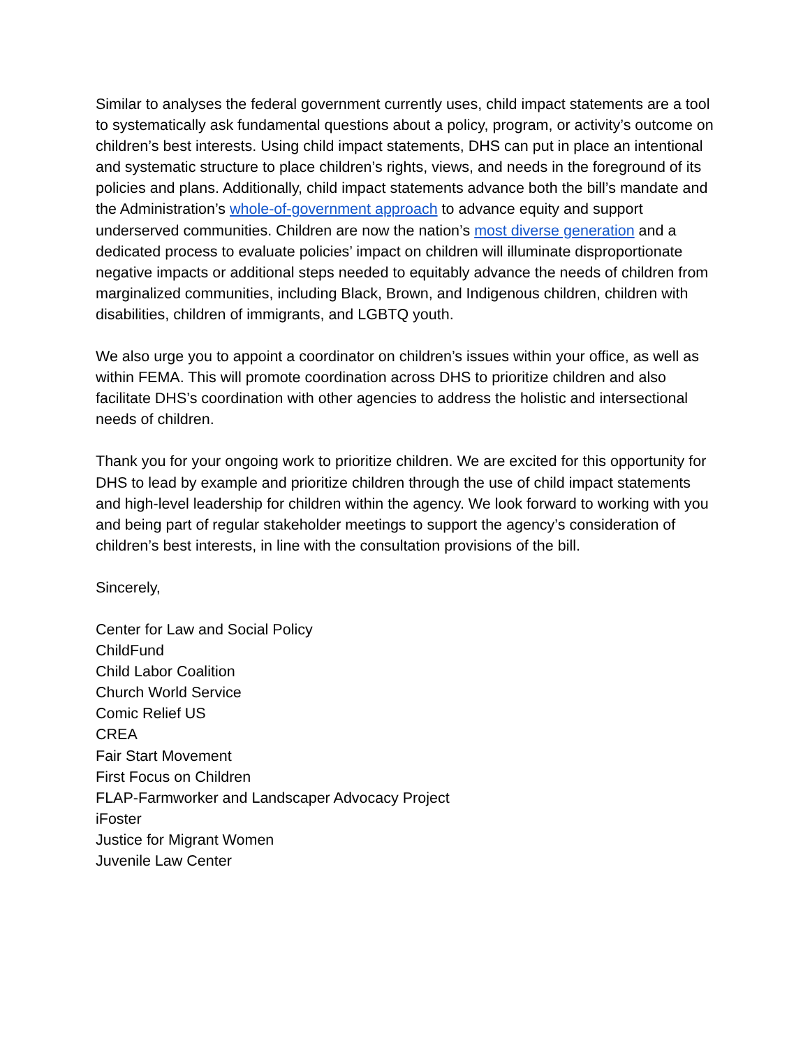Similar to analyses the federal government currently uses, child impact statements are a tool to systematically ask fundamental questions about a policy, program, or activity’s outcome on children’s best interests. Using child impact statements, DHS can put in place an intentional and systematic structure to place children’s rights, views, and needs in the foreground of its policies and plans. Additionally, child impact statements advance both the bill’s mandate and the Administration’s whole-of-government approach to advance equity and support underserved communities. Children are now the nation’s most diverse generation and a dedicated process to evaluate policies’ impact on children will illuminate disproportionate negative impacts or additional steps needed to equitably advance the needs of children from marginalized communities, including Black, Brown, and Indigenous children, children with disabilities, children of immigrants, and LGBTQ youth.
We also urge you to appoint a coordinator on children’s issues within your office, as well as within FEMA. This will promote coordination across DHS to prioritize children and also facilitate DHS’s coordination with other agencies to address the holistic and intersectional needs of children.
Thank you for your ongoing work to prioritize children. We are excited for this opportunity for DHS to lead by example and prioritize children through the use of child impact statements and high-level leadership for children within the agency. We look forward to working with you and being part of regular stakeholder meetings to support the agency’s consideration of children’s best interests, in line with the consultation provisions of the bill.
Sincerely,
Center for Law and Social Policy
ChildFund
Child Labor Coalition
Church World Service
Comic Relief US
CREA
Fair Start Movement
First Focus on Children
FLAP-Farmworker and Landscaper Advocacy Project
iFoster
Justice for Migrant Women
Juvenile Law Center